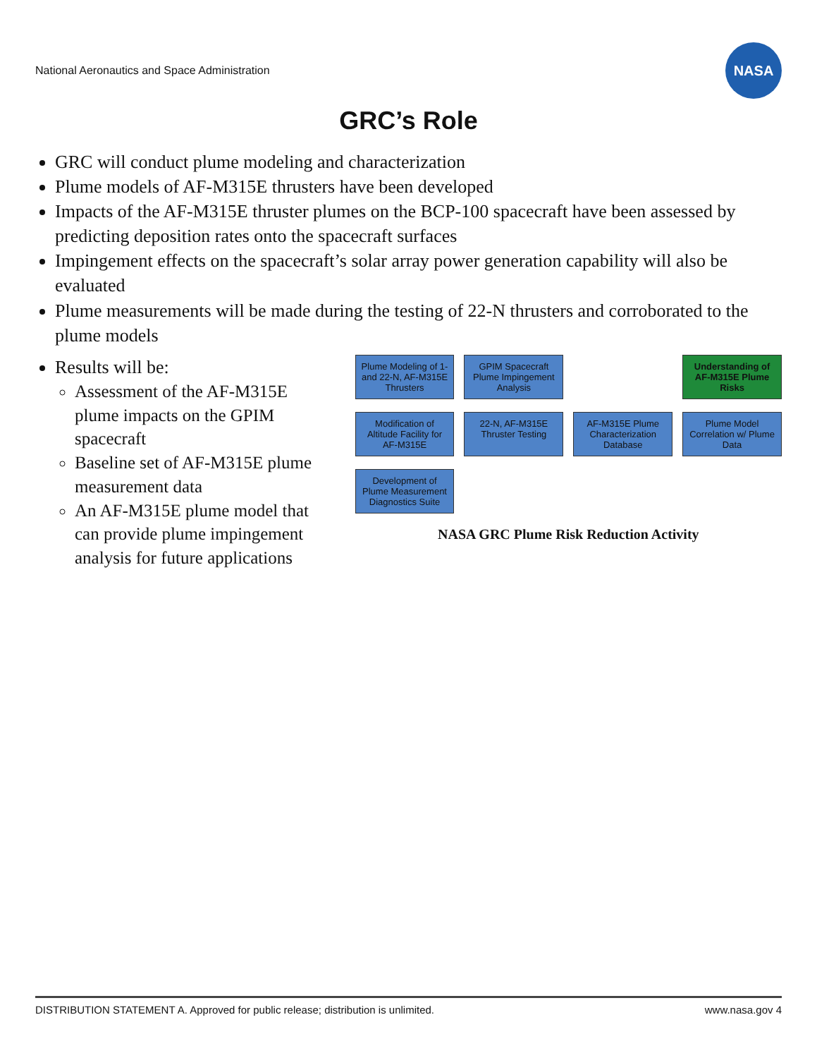National Aeronautics and Space Administration
NASA
GRC’s Role
GRC will conduct plume modeling and characterization
Plume models of AF-M315E thrusters have been developed
Impacts of the AF-M315E thruster plumes on the BCP-100 spacecraft have been assessed by predicting deposition rates onto the spacecraft surfaces
Impingement effects on the spacecraft’s solar array power generation capability will also be evaluated
Plume measurements will be made during the testing of 22-N thrusters and corroborated to the plume models
Results will be:
Assessment of the AF-M315E plume impacts on the GPIM spacecraft
Baseline set of AF-M315E plume measurement data
An AF-M315E plume model that can provide plume impingement analysis for future applications
Plume Modeling of 1- and 22-N, AF-M315E Thrusters
GPIM Spacecraft Plume Impingement Analysis
Understanding of AF-M315E Plume Risks
Modification of Altitude Facility for AF-M315E
22-N, AF-M315E Thruster Testing
AF-M315E Plume Characterization Database
Plume Model Correlation w/ Plume Data
Development of Plume Measurement Diagnostics Suite
NASA GRC Plume Risk Reduction Activity
DISTRIBUTION STATEMENT A. Approved for public release; distribution is unlimited. www.nasa.gov 4